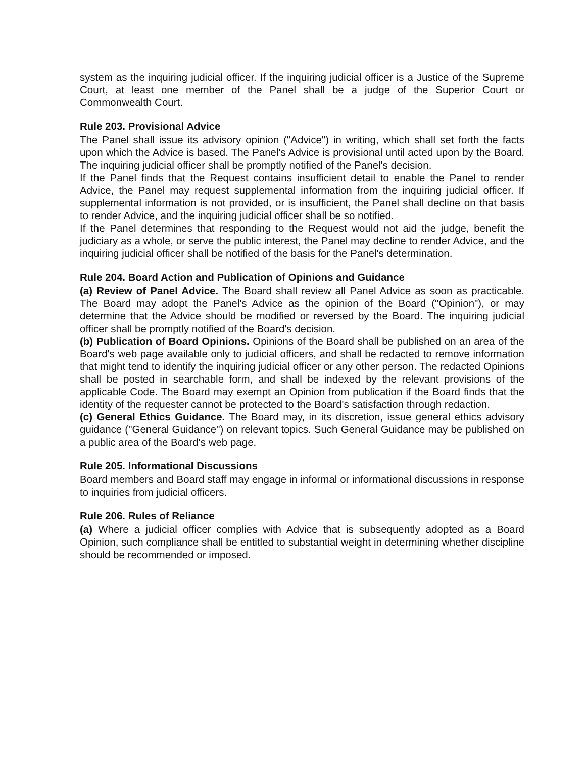system as the inquiring judicial officer. If the inquiring judicial officer is a Justice of the Supreme Court, at least one member of the Panel shall be a judge of the Superior Court or Commonwealth Court.
Rule 203. Provisional Advice
The Panel shall issue its advisory opinion ("Advice") in writing, which shall set forth the facts upon which the Advice is based. The Panel's Advice is provisional until acted upon by the Board. The inquiring judicial officer shall be promptly notified of the Panel's decision.
If the Panel finds that the Request contains insufficient detail to enable the Panel to render Advice, the Panel may request supplemental information from the inquiring judicial officer. If supplemental information is not provided, or is insufficient, the Panel shall decline on that basis to render Advice, and the inquiring judicial officer shall be so notified.
If the Panel determines that responding to the Request would not aid the judge, benefit the judiciary as a whole, or serve the public interest, the Panel may decline to render Advice, and the inquiring judicial officer shall be notified of the basis for the Panel's determination.
Rule 204. Board Action and Publication of Opinions and Guidance
(a) Review of Panel Advice. The Board shall review all Panel Advice as soon as practicable. The Board may adopt the Panel's Advice as the opinion of the Board ("Opinion"), or may determine that the Advice should be modified or reversed by the Board. The inquiring judicial officer shall be promptly notified of the Board's decision.
(b) Publication of Board Opinions. Opinions of the Board shall be published on an area of the Board's web page available only to judicial officers, and shall be redacted to remove information that might tend to identify the inquiring judicial officer or any other person. The redacted Opinions shall be posted in searchable form, and shall be indexed by the relevant provisions of the applicable Code. The Board may exempt an Opinion from publication if the Board finds that the identity of the requester cannot be protected to the Board's satisfaction through redaction.
(c) General Ethics Guidance. The Board may, in its discretion, issue general ethics advisory guidance ("General Guidance") on relevant topics. Such General Guidance may be published on a public area of the Board's web page.
Rule 205. Informational Discussions
Board members and Board staff may engage in informal or informational discussions in response to inquiries from judicial officers.
Rule 206. Rules of Reliance
(a) Where a judicial officer complies with Advice that is subsequently adopted as a Board Opinion, such compliance shall be entitled to substantial weight in determining whether discipline should be recommended or imposed.